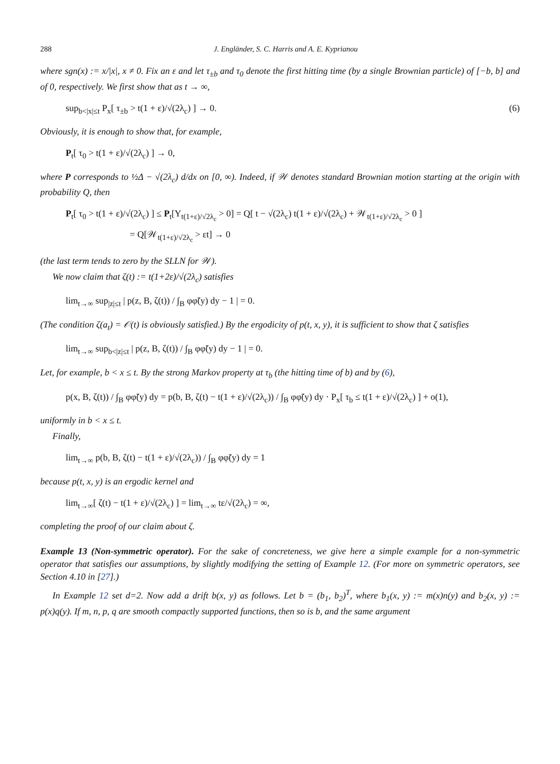288 J. Engländer, S. C. Harris and A. E. Kyprianou
where sgn(x) := x/|x|, x ≠ 0. Fix an ε and let τ<sub>±b</sub> and τ<sub>0</sub> denote the first hitting time (by a single Brownian particle) of [−b, b] and of 0, respectively. We first show that as t → ∞,
sup<sub>b<|x|≤t</sub> P<sub>x</sub>[ τ<sub>±b</sub> > t(1 + ε)/√(2λ<sub>c</sub>) ] → 0. (6)
Obviously, it is enough to show that, for example,
P<sub>t</sub>[ τ<sub>0</sub> > t(1 + ε)/√(2λ<sub>c</sub>) ] → 0,
where P corresponds to ½Δ − √(2λ<sub>c</sub>) d/dx on [0, ∞). Indeed, if 𝒲 denotes standard Brownian motion starting at the origin with probability Q, then
P<sub>t</sub>[ τ<sub>0</sub> > t(1 + ε)/√(2λ<sub>c</sub>) ] ≤ P<sub>t</sub>[Y<sub>t(1+ε)/√2λ<sub>c</sub></sub> > 0] = Q[ t − √(2λ<sub>c</sub>) t(1 + ε)/√(2λ<sub>c</sub>) + 𝒲<sub>t(1+ε)/√2λ<sub>c</sub></sub> > 0 ]
= Q[𝒲<sub>t(1+ε)/√2λ<sub>c</sub></sub> > εt] → 0
(the last term tends to zero by the SLLN for 𝒲).
We now claim that ζ(t) := t(1+2ε)/√(2λ<sub>c</sub>) satisfies
lim<sub>t→∞</sub> sup<sub>|z|≤t</sub> | p(z, B, ζ(t)) / ∫<sub>B</sub> φφ̃(y) dy − 1 | = 0.
(The condition ζ(a<sub>t</sub>) = 𝒪(t) is obviously satisfied.) By the ergodicity of p(t, x, y), it is sufficient to show that ζ satisfies
lim<sub>t→∞</sub> sup<sub>b<|z|≤t</sub> | p(z, B, ζ(t)) / ∫<sub>B</sub> φφ̃(y) dy − 1 | = 0.
Let, for example, b < x ≤ t. By the strong Markov property at τ<sub>b</sub> (the hitting time of b) and by (6),
p(x, B, ζ(t)) / ∫<sub>B</sub> φφ̃(y) dy = p(b, B, ζ(t) − t(1 + ε)/√(2λ<sub>c</sub>)) / ∫<sub>B</sub> φφ̃(y) dy · P<sub>x</sub>[ τ<sub>b</sub> ≤ t(1 + ε)/√(2λ<sub>c</sub>) ] + o(1),
uniformly in b < x ≤ t.
Finally,
lim<sub>t→∞</sub> p(b, B, ζ(t) − t(1 + ε)/√(2λ<sub>c</sub>)) / ∫<sub>B</sub> φφ̃(y) dy = 1
because p(t, x, y) is an ergodic kernel and
lim<sub>t→∞</sub>[ ζ(t) − t(1 + ε)/√(2λ<sub>c</sub>) ] = lim<sub>t→∞</sub> tε/√(2λ<sub>c</sub>) = ∞,
completing the proof of our claim about ζ.
Example 13 (Non-symmetric operator). For the sake of concreteness, we give here a simple example for a non-symmetric operator that satisfies our assumptions, by slightly modifying the setting of Example 12. (For more on symmetric operators, see Section 4.10 in [27].)
In Example 12 set d=2. Now add a drift b(x, y) as follows. Let b = (b<sub>1</sub>, b<sub>2</sub>)<sup>T</sup>, where b<sub>1</sub>(x, y) := m(x)n(y) and b<sub>2</sub>(x, y) := p(x)q(y). If m, n, p, q are smooth compactly supported functions, then so is b, and the same argument